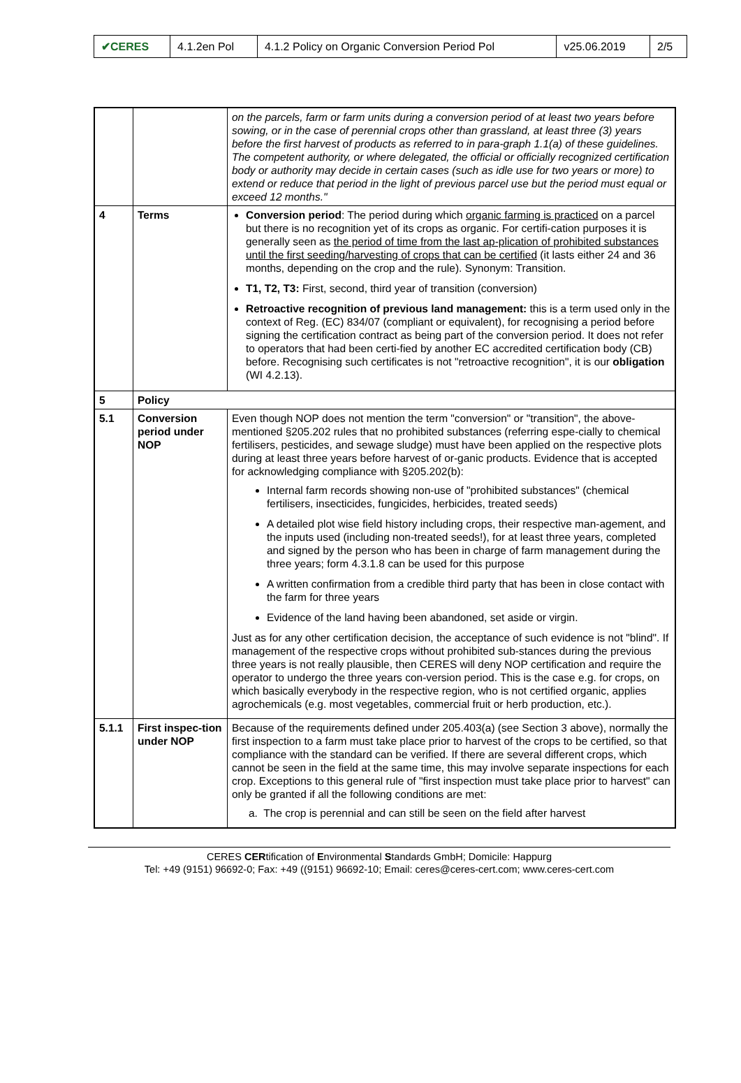| ✔CERES | 4.1.2en Pol | 4.1.2 Policy on Organic Conversion Period Pol | v25.06.2019 | 2/5 |
| | | on the parcels, farm or farm units during a conversion period of at least two years before sowing, or in the case of perennial crops other than grassland, at least three (3) years before the first harvest of products as referred to in para-graph 1.1(a) of these guidelines. The competent authority, or where delegated, the official or officially recognized certification body or authority may decide in certain cases (such as idle use for two years or more) to extend or reduce that period in the light of previous parcel use but the period must equal or exceed 12 months." |
| 4 | Terms | Conversion period : The period during which organic farming is practiced on a parcel but there is no recognition yet of its crops as organic. For certifi-cation purposes it is generally seen as the period of time from the last ap-plication of prohibited substances until the first seeding/harvesting of crops that can be certified (it lasts either 24 and 36 months, depending on the crop and the rule). Synonym: Transition. T1, T2, T3: First, second, third year of transition (conversion) Retroactive recognition of previous land management: this is a term used only in the context of Reg. (EC) 834/07 (compliant or equivalent), for recognising a period before signing the certification contract as being part of the conversion period. It does not refer to operators that had been certi-fied by another EC accredited certification body (CB) before. Recognising such certificates is not "retroactive recognition", it is our obligation (WI 4.2.13). |
| 5 | Policy | |
| 5.1 | Conversion period under NOP | Even though NOP does not mention the term "conversion" or "transition", the above-mentioned §205.202 rules that no prohibited substances (referring espe-cially to chemical fertilisers, pesticides, and sewage sludge) must have been applied on the respective plots during at least three years before harvest of or-ganic products. Evidence that is accepted for acknowledging compliance with §205.202(b): Internal farm records showing non-use of "prohibited substances" (chemical fertilisers, insecticides, fungicides, herbicides, treated seeds) A detailed plot wise field history including crops, their respective man-agement, and the inputs used (including non-treated seeds!), for at least three years, completed and signed by the person who has been in charge of farm management during the three years; form 4.3.1.8 can be used for this purpose A written confirmation from a credible third party that has been in close contact with the farm for three years Evidence of the land having been abandoned, set aside or virgin. Just as for any other certification decision, the acceptance of such evidence is not "blind". If management of the respective crops without prohibited sub-stances during the previous three years is not really plausible, then CERES will deny NOP certification and require the operator to undergo the three years con-version period. This is the case e.g. for crops, on which basically everybody in the respective region, who is not certified organic, applies agrochemicals (e.g. most vegetables, commercial fruit or herb production, etc.). |
| 5.1.1 | First inspec-tion under NOP | Because of the requirements defined under 205.403(a) (see Section 3 above), normally the first inspection to a farm must take place prior to harvest of the crops to be certified, so that compliance with the standard can be verified. If there are several different crops, which cannot be seen in the field at the same time, this may involve separate inspections for each crop. Exceptions to this general rule of "first inspection must take place prior to harvest" can only be granted if all the following conditions are met: a. The crop is perennial and can still be seen on the field after harvest |
CERES CERtification of Environmental Standards GmbH; Domicile: Happurg
Tel: +49 (9151) 96692-0; Fax: +49 ((9151) 96692-10; Email: ceres@ceres-cert.com; www.ceres-cert.com